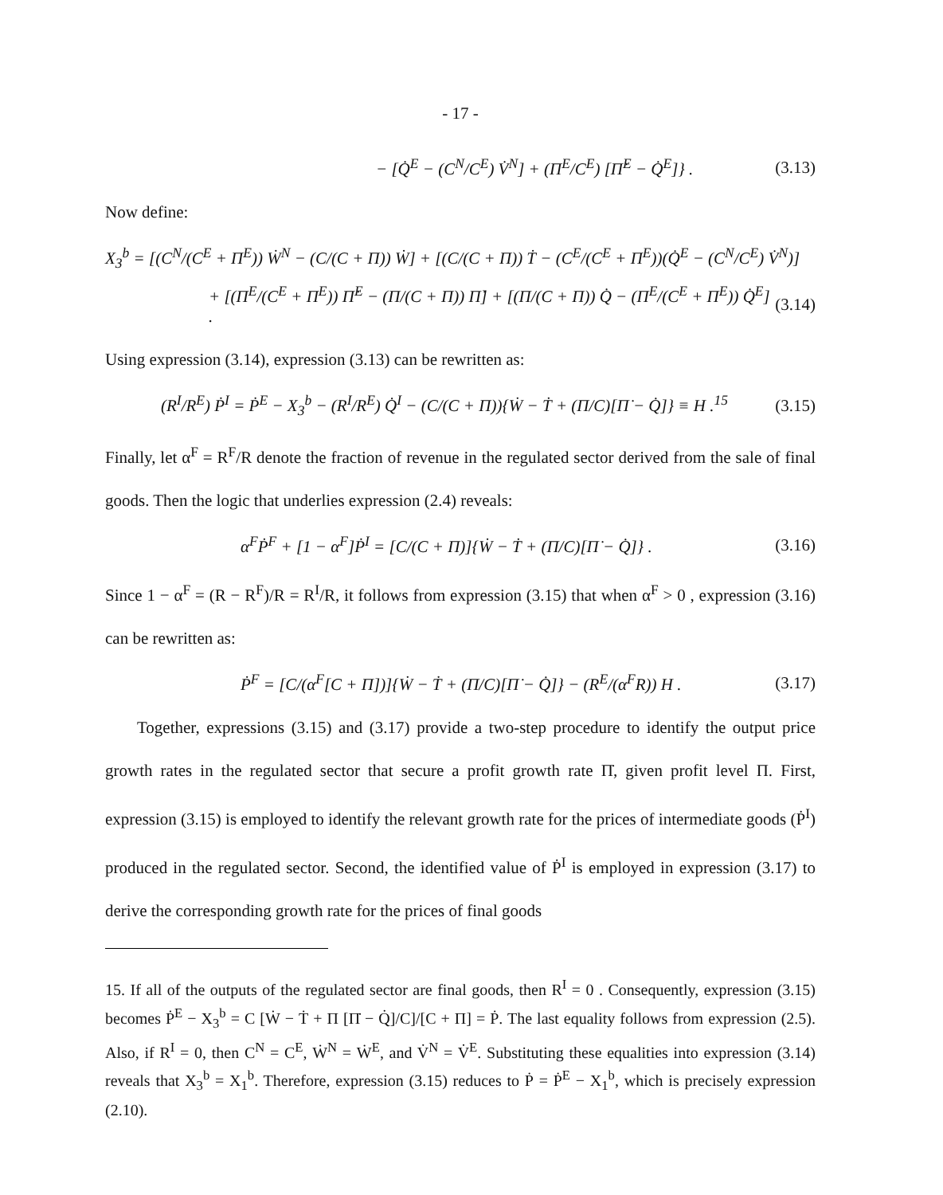- 17 -
− [Q̇<sup>E</sup> − (C<sup>N</sup>/C<sup>E</sup>) V̇<sup>N</sup>] + (Π<sup>E</sup>/C<sup>E</sup>) [Π̇<sup>E</sup> − Q̇<sup>E</sup>]} . (3.13)
Now define:
X<sub>3</sub><sup>b</sup> = [(C<sup>N</sup>/(C<sup>E</sup> + Π<sup>E</sup>)) Ẇ<sup>N</sup> − (C/(C + Π)) Ẇ] + [(C/(C + Π)) Ṫ − (C<sup>E</sup>/(C<sup>E</sup> + Π<sup>E</sup>))(Q̇<sup>E</sup> − (C<sup>N</sup>/C<sup>E</sup>) V̇<sup>N</sup>)]
+ [(Π<sup>E</sup>/(C<sup>E</sup> + Π<sup>E</sup>)) Π̇<sup>E</sup> − (Π/(C + Π)) Π̇] + [(Π/(C + Π)) Q̇ − (Π<sup>E</sup>/(C<sup>E</sup> + Π<sup>E</sup>)) Q̇<sup>E</sup>] . (3.14)
Using expression (3.14), expression (3.13) can be rewritten as:
(R<sup>I</sup>/R<sup>E</sup>) Ṗ<sup>I</sup> = Ṗ<sup>E</sup> − X<sub>3</sub><sup>b</sup> − (R<sup>I</sup>/R<sup>E</sup>) Q̇<sup>I</sup> − (C/(C + Π)){Ẇ − Ṫ + (Π/C)[Π̇ − Q̇]} ≡ H .<sup>15</sup> (3.15)
Finally, let α<sup>F</sup> = R<sup>F</sup>/R denote the fraction of revenue in the regulated sector derived from the sale of final goods. Then the logic that underlies expression (2.4) reveals:
α<sup>F</sup>Ṗ<sup>F</sup> + [1 − α<sup>F</sup>]Ṗ<sup>I</sup> = [C/(C + Π)]{Ẇ − Ṫ + (Π/C)[Π̇ − Q̇]} . (3.16)
Since 1 − α<sup>F</sup> = (R − R<sup>F</sup>)/R = R<sup>I</sup>/R, it follows from expression (3.15) that when α<sup>F</sup> > 0 , expression (3.16) can be rewritten as:
Ṗ<sup>F</sup> = [C/(α<sup>F</sup>[C + Π])]{Ẇ − Ṫ + (Π/C)[Π̇ − Q̇]} − (R<sup>E</sup>/(α<sup>F</sup>R)) H . (3.17)
Together, expressions (3.15) and (3.17) provide a two-step procedure to identify the output price growth rates in the regulated sector that secure a profit growth rate Π̇, given profit level Π. First, expression (3.15) is employed to identify the relevant growth rate for the prices of intermediate goods (Ṗ<sup>I</sup>) produced in the regulated sector. Second, the identified value of Ṗ<sup>I</sup> is employed in expression (3.17) to derive the corresponding growth rate for the prices of final goods
15. If all of the outputs of the regulated sector are final goods, then R<sup>I</sup> = 0 . Consequently, expression (3.15) becomes Ṗ<sup>E</sup> − X<sub>3</sub><sup>b</sup> = C [Ẇ − Ṫ + Π [Π̇ − Q̇]/C]/[C + Π] = Ṗ. The last equality follows from expression (2.5). Also, if R<sup>I</sup> = 0, then C<sup>N</sup> = C<sup>E</sup>, Ẇ<sup>N</sup> = Ẇ<sup>E</sup>, and V̇<sup>N</sup> = V̇<sup>E</sup>. Substituting these equalities into expression (3.14) reveals that X<sub>3</sub><sup>b</sup> = X<sub>1</sub><sup>b</sup>. Therefore, expression (3.15) reduces to Ṗ = Ṗ<sup>E</sup> − X<sub>1</sub><sup>b</sup>, which is precisely expression (2.10).